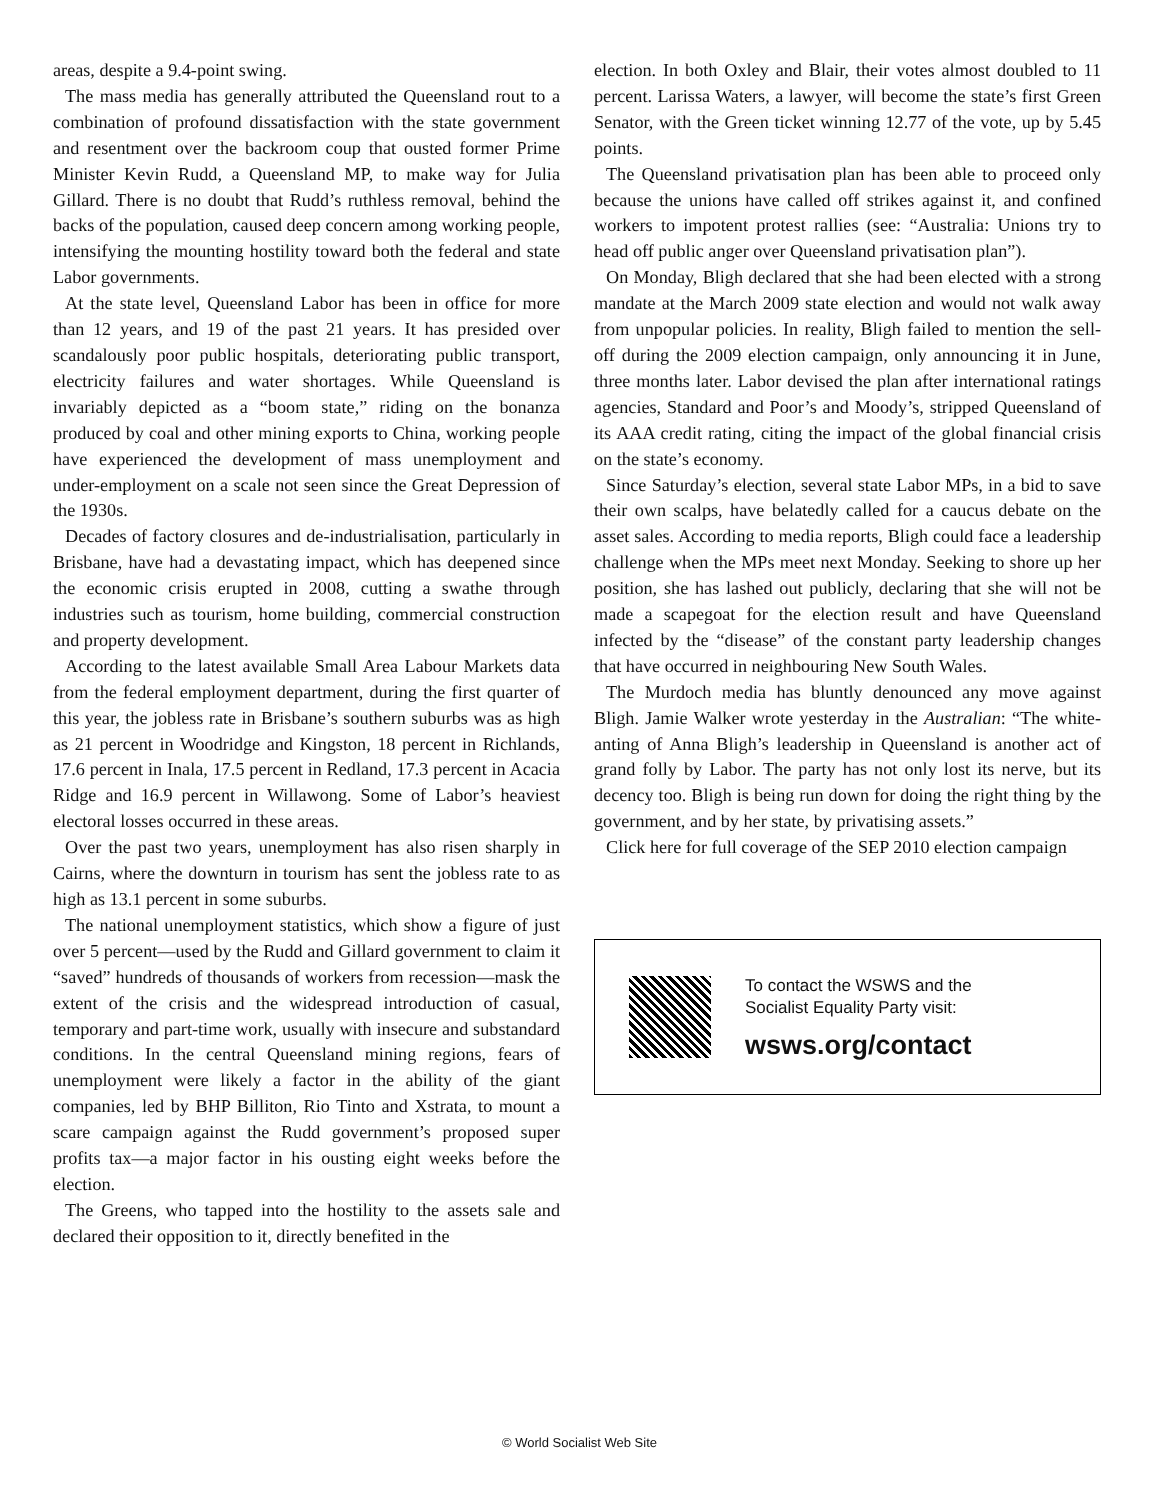areas, despite a 9.4-point swing.
The mass media has generally attributed the Queensland rout to a combination of profound dissatisfaction with the state government and resentment over the backroom coup that ousted former Prime Minister Kevin Rudd, a Queensland MP, to make way for Julia Gillard. There is no doubt that Rudd’s ruthless removal, behind the backs of the population, caused deep concern among working people, intensifying the mounting hostility toward both the federal and state Labor governments.
At the state level, Queensland Labor has been in office for more than 12 years, and 19 of the past 21 years. It has presided over scandalously poor public hospitals, deteriorating public transport, electricity failures and water shortages. While Queensland is invariably depicted as a “boom state,” riding on the bonanza produced by coal and other mining exports to China, working people have experienced the development of mass unemployment and under-employment on a scale not seen since the Great Depression of the 1930s.
Decades of factory closures and de-industrialisation, particularly in Brisbane, have had a devastating impact, which has deepened since the economic crisis erupted in 2008, cutting a swathe through industries such as tourism, home building, commercial construction and property development.
According to the latest available Small Area Labour Markets data from the federal employment department, during the first quarter of this year, the jobless rate in Brisbane’s southern suburbs was as high as 21 percent in Woodridge and Kingston, 18 percent in Richlands, 17.6 percent in Inala, 17.5 percent in Redland, 17.3 percent in Acacia Ridge and 16.9 percent in Willawong. Some of Labor’s heaviest electoral losses occurred in these areas.
Over the past two years, unemployment has also risen sharply in Cairns, where the downturn in tourism has sent the jobless rate to as high as 13.1 percent in some suburbs.
The national unemployment statistics, which show a figure of just over 5 percent—used by the Rudd and Gillard government to claim it “saved” hundreds of thousands of workers from recession—mask the extent of the crisis and the widespread introduction of casual, temporary and part-time work, usually with insecure and substandard conditions. In the central Queensland mining regions, fears of unemployment were likely a factor in the ability of the giant companies, led by BHP Billiton, Rio Tinto and Xstrata, to mount a scare campaign against the Rudd government’s proposed super profits tax—a major factor in his ousting eight weeks before the election.
The Greens, who tapped into the hostility to the assets sale and declared their opposition to it, directly benefited in the
election. In both Oxley and Blair, their votes almost doubled to 11 percent. Larissa Waters, a lawyer, will become the state’s first Green Senator, with the Green ticket winning 12.77 of the vote, up by 5.45 points.
The Queensland privatisation plan has been able to proceed only because the unions have called off strikes against it, and confined workers to impotent protest rallies (see: “Australia: Unions try to head off public anger over Queensland privatisation plan”).
On Monday, Bligh declared that she had been elected with a strong mandate at the March 2009 state election and would not walk away from unpopular policies. In reality, Bligh failed to mention the sell-off during the 2009 election campaign, only announcing it in June, three months later. Labor devised the plan after international ratings agencies, Standard and Poor’s and Moody’s, stripped Queensland of its AAA credit rating, citing the impact of the global financial crisis on the state’s economy.
Since Saturday’s election, several state Labor MPs, in a bid to save their own scalps, have belatedly called for a caucus debate on the asset sales. According to media reports, Bligh could face a leadership challenge when the MPs meet next Monday. Seeking to shore up her position, she has lashed out publicly, declaring that she will not be made a scapegoat for the election result and have Queensland infected by the “disease” of the constant party leadership changes that have occurred in neighbouring New South Wales.
The Murdoch media has bluntly denounced any move against Bligh. Jamie Walker wrote yesterday in the Australian: “The white-anting of Anna Bligh’s leadership in Queensland is another act of grand folly by Labor. The party has not only lost its nerve, but its decency too. Bligh is being run down for doing the right thing by the government, and by her state, by privatising assets.”
Click here for full coverage of the SEP 2010 election campaign
To contact the WSWS and the
Socialist Equality Party visit:
wsws.org/contact
© World Socialist Web Site